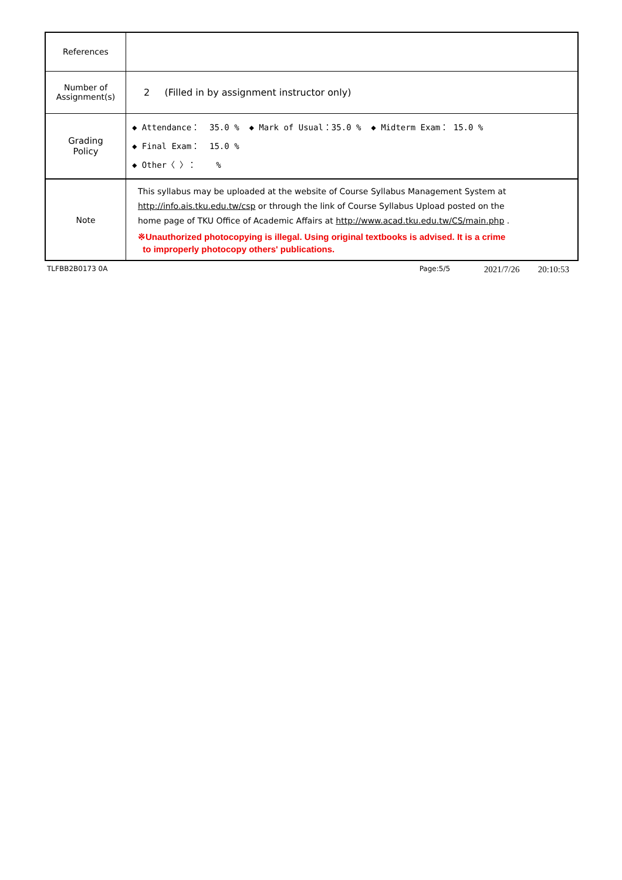| References | |
| Number of Assignment(s) | 2 (Filled in by assignment instructor only) |
| Grading Policy | ◆ Attendance： 35.0 % ◆ Mark of Usual：35.0 % ◆ Midterm Exam： 15.0 % ◆ Final Exam： 15.0 % ◆ Other〈 〉： % |
| Note | This syllabus may be uploaded at the website of Course Syllabus Management System at http://info.ais.tku.edu.tw/csp or through the link of Course Syllabus Upload posted on the home page of TKU Office of Academic Affairs at http://www.acad.tku.edu.tw/CS/main.php . ※Unauthorized photocopying is illegal. Using original textbooks is advised. It is a crime to improperly photocopy others' publications. |
TLFBB2B0173 0A Page:5/5 2021/7/26 20:10:53